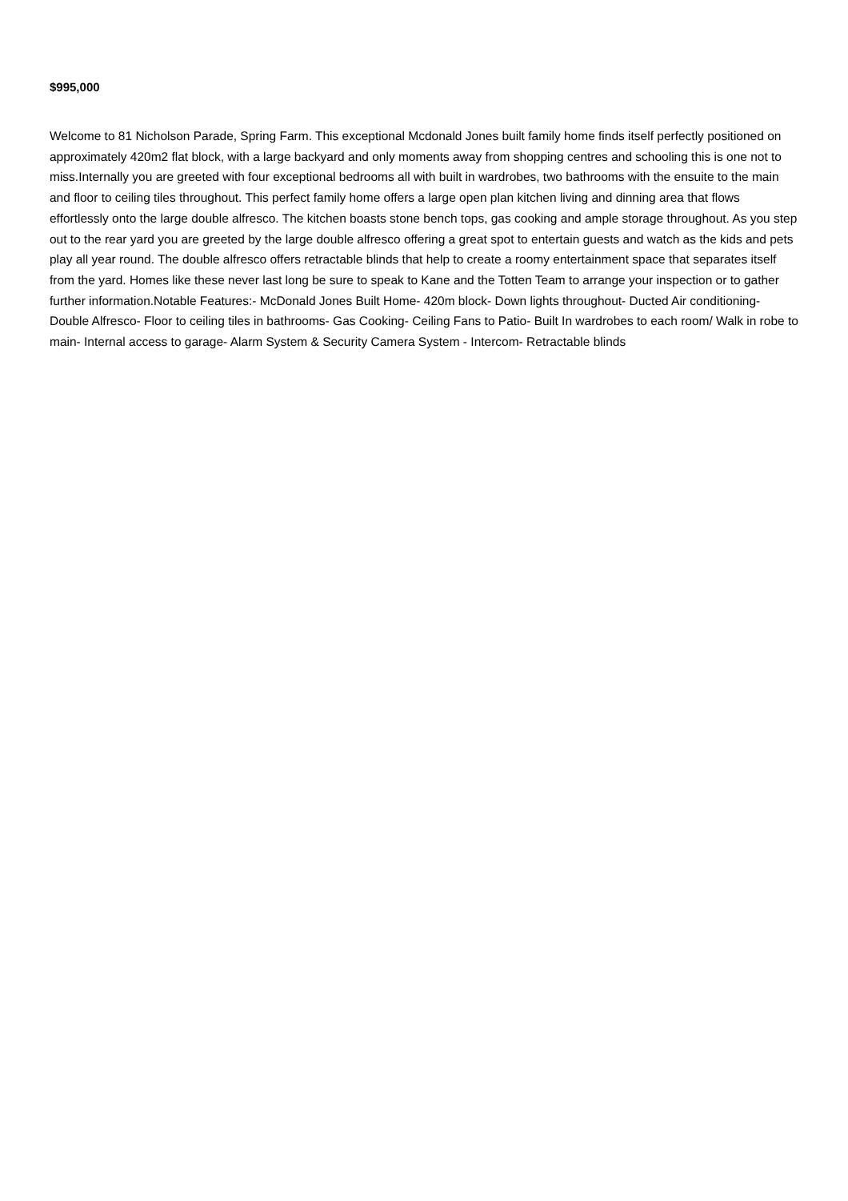$995,000
Welcome to 81 Nicholson Parade, Spring Farm. This exceptional Mcdonald Jones built family home finds itself perfectly positioned on approximately 420m2 flat block, with a large backyard and only moments away from shopping centres and schooling this is one not to miss.Internally you are greeted with four exceptional bedrooms all with built in wardrobes, two bathrooms with the ensuite to the main and floor to ceiling tiles throughout. This perfect family home offers a large open plan kitchen living and dinning area that flows effortlessly onto the large double alfresco. The kitchen boasts stone bench tops, gas cooking and ample storage throughout. As you step out to the rear yard you are greeted by the large double alfresco offering a great spot to entertain guests and watch as the kids and pets play all year round. The double alfresco offers retractable blinds that help to create a roomy entertainment space that separates itself from the yard. Homes like these never last long be sure to speak to Kane and the Totten Team to arrange your inspection or to gather further information.Notable Features:- McDonald Jones Built Home- 420m block- Down lights throughout- Ducted Air conditioning- Double Alfresco- Floor to ceiling tiles in bathrooms- Gas Cooking- Ceiling Fans to Patio- Built In wardrobes to each room/ Walk in robe to main- Internal access to garage- Alarm System & Security Camera System - Intercom- Retractable blinds